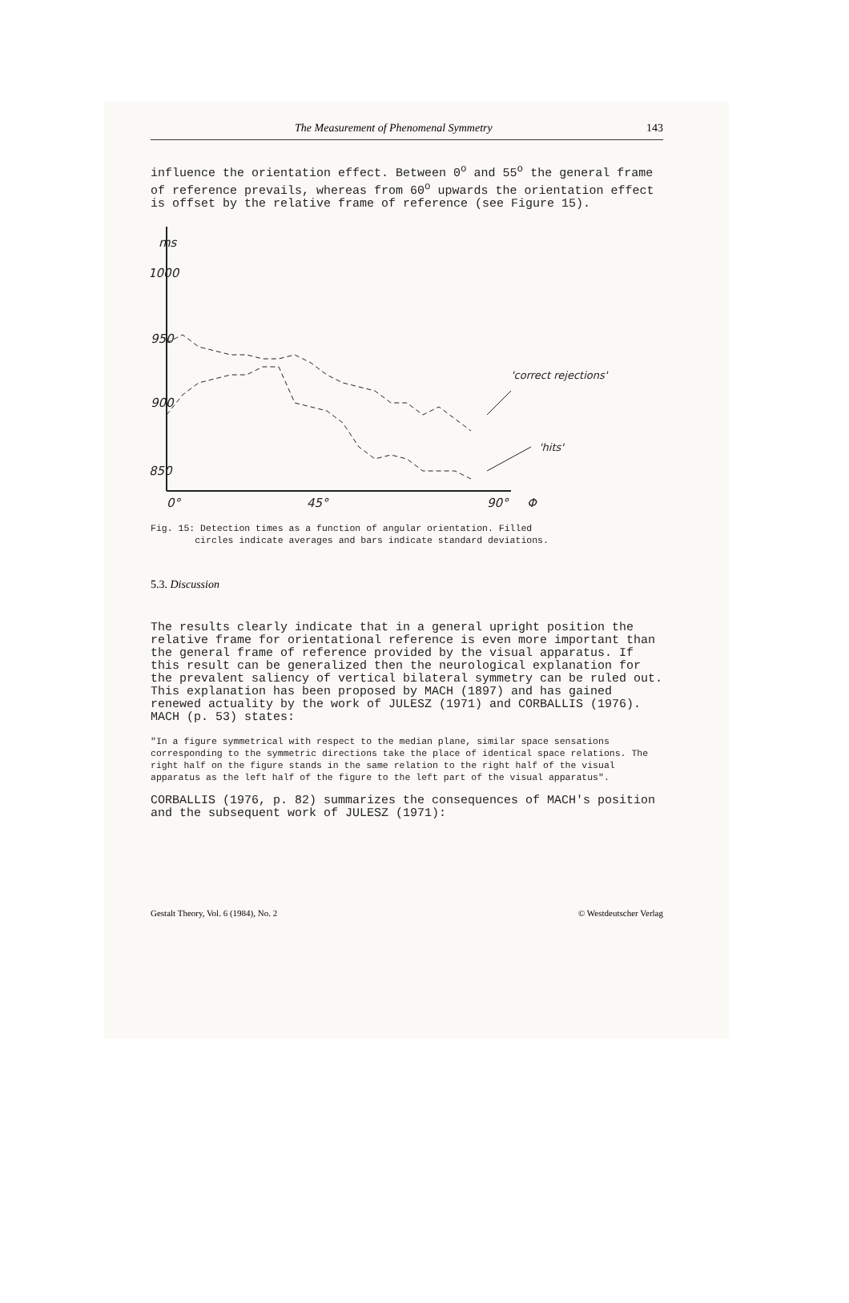The Measurement of Phenomenal Symmetry 143
influence the orientation effect. Between 0<sup>o</sup> and 55<sup>o</sup> the general frame of reference prevails, whereas from 60<sup>o</sup> upwards the orientation effect is offset by the relative frame of reference (see Figure 15).
ms
1000
950
900
850
0°
45°
90°
Φ
'correct rejections'
'hits'
Fig. 15: Detection times as a function of angular orientation. Filled
circles indicate averages and bars indicate standard deviations.
5.3. Discussion
The results clearly indicate that in a general upright position the relative frame for orientational reference is even more important than the general frame of reference provided by the visual apparatus. If this result can be generalized then the neurological explanation for the prevalent saliency of vertical bilateral symmetry can be ruled out. This explanation has been proposed by MACH (1897) and has gained renewed actuality by the work of JULESZ (1971) and CORBALLIS (1976). MACH (p. 53) states:
"In a figure symmetrical with respect to the median plane, similar space sensations corresponding to the symmetric directions take the place of identical space relations. The right half on the figure stands in the same relation to the right half of the visual apparatus as the left half of the figure to the left part of the visual apparatus".
CORBALLIS (1976, p. 82) summarizes the consequences of MACH's position and the subsequent work of JULESZ (1971):
Gestalt Theory, Vol. 6 (1984), No. 2 © Westdeutscher Verlag